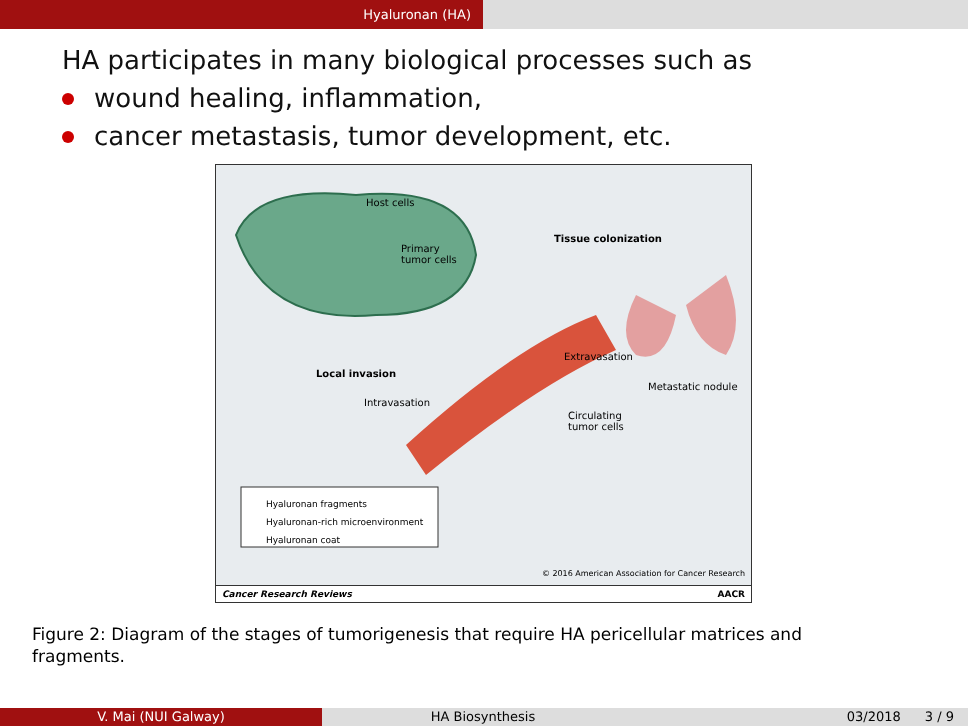Hyaluronan (HA)
HA participates in many biological processes such as
wound healing, inflammation,
cancer metastasis, tumor development, etc.
Host cells
Primary
tumor cells
Tissue colonization
Extravasation
Local invasion
Metastatic nodule
Intravasation
Circulating
tumor cells
Hyaluronan fragments
Hyaluronan-rich microenvironment
Hyaluronan coat
© 2016 American Association for Cancer Research
Cancer Research Reviews AACR
Figure 2: Diagram of the stages of tumorigenesis that require HA pericellular matrices and fragments.
V. Mai (NUI Galway) HA Biosynthesis 03/2018 3 / 9